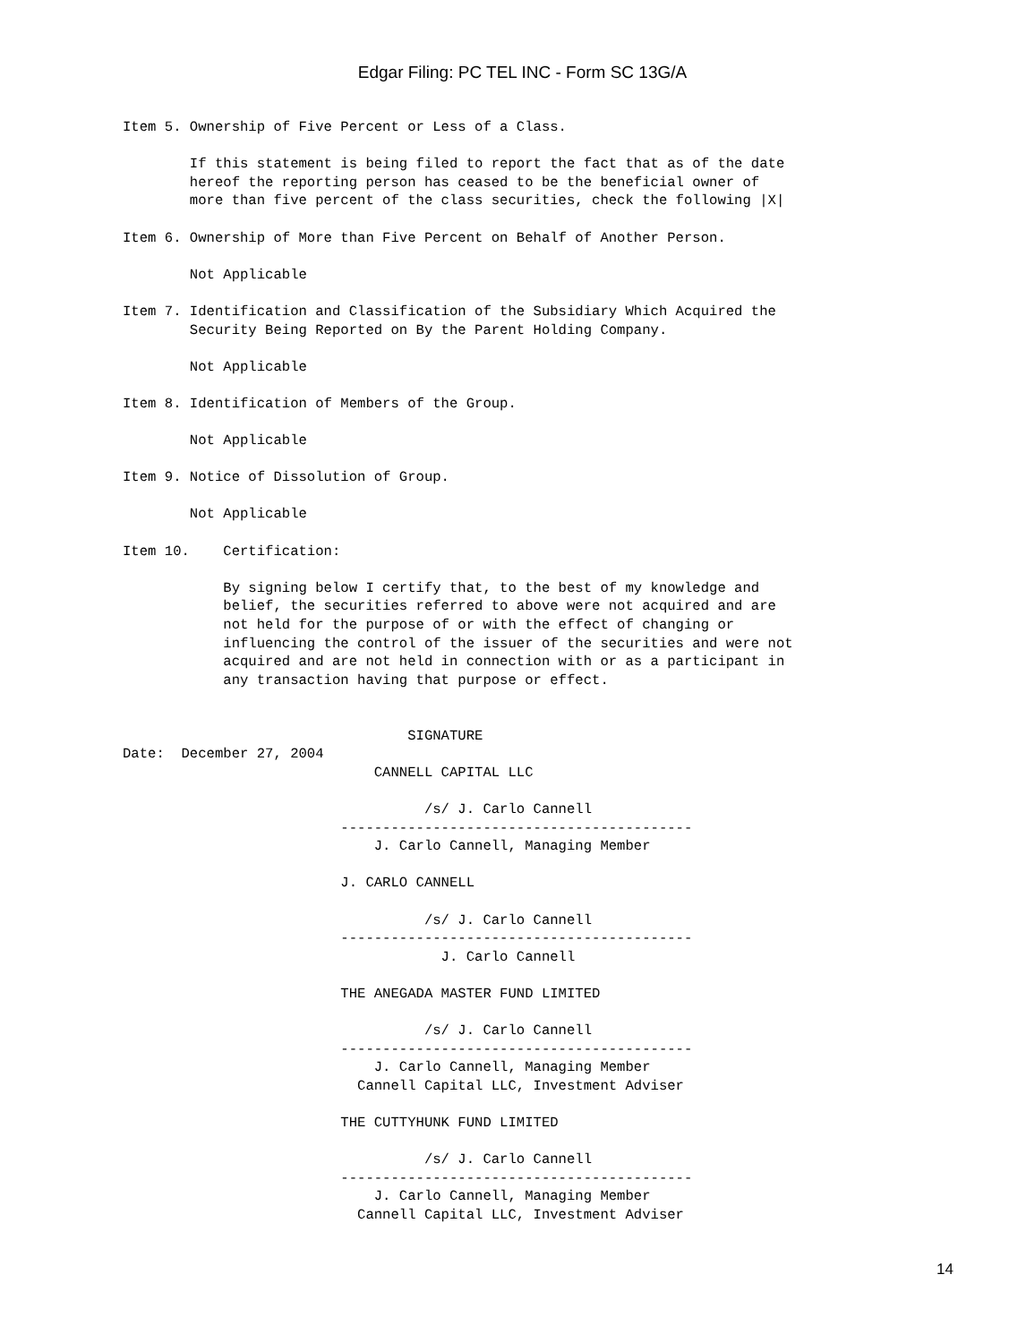Edgar Filing: PC TEL INC - Form SC 13G/A
Item 5. Ownership of Five Percent or Less of a Class.

        If this statement is being filed to report the fact that as of the date
        hereof the reporting person has ceased to be the beneficial owner of
        more than five percent of the class securities, check the following |X|

Item 6. Ownership of More than Five Percent on Behalf of Another Person.

        Not Applicable

Item 7. Identification and Classification of the Subsidiary Which Acquired the
        Security Being Reported on By the Parent Holding Company.

        Not Applicable

Item 8. Identification of Members of the Group.

        Not Applicable

Item 9. Notice of Dissolution of Group.

        Not Applicable

Item 10.    Certification:

            By signing below I certify that, to the best of my knowledge and
            belief, the securities referred to above were not acquired and are
            not held for the purpose of or with the effect of changing or
            influencing the control of the issuer of the securities and were not
            acquired and are not held in connection with or as a participant in
            any transaction having that purpose or effect.


                                  SIGNATURE
Date:  December 27, 2004
                              CANNELL CAPITAL LLC

                                    /s/ J. Carlo Cannell
                          ------------------------------------------
                              J. Carlo Cannell, Managing Member

                          J. CARLO CANNELL

                                    /s/ J. Carlo Cannell
                          ------------------------------------------
                                      J. Carlo Cannell

                          THE ANEGADA MASTER FUND LIMITED

                                    /s/ J. Carlo Cannell
                          ------------------------------------------
                              J. Carlo Cannell, Managing Member
                            Cannell Capital LLC, Investment Adviser

                          THE CUTTYHUNK FUND LIMITED

                                    /s/ J. Carlo Cannell
                          ------------------------------------------
                              J. Carlo Cannell, Managing Member
                            Cannell Capital LLC, Investment Adviser
14